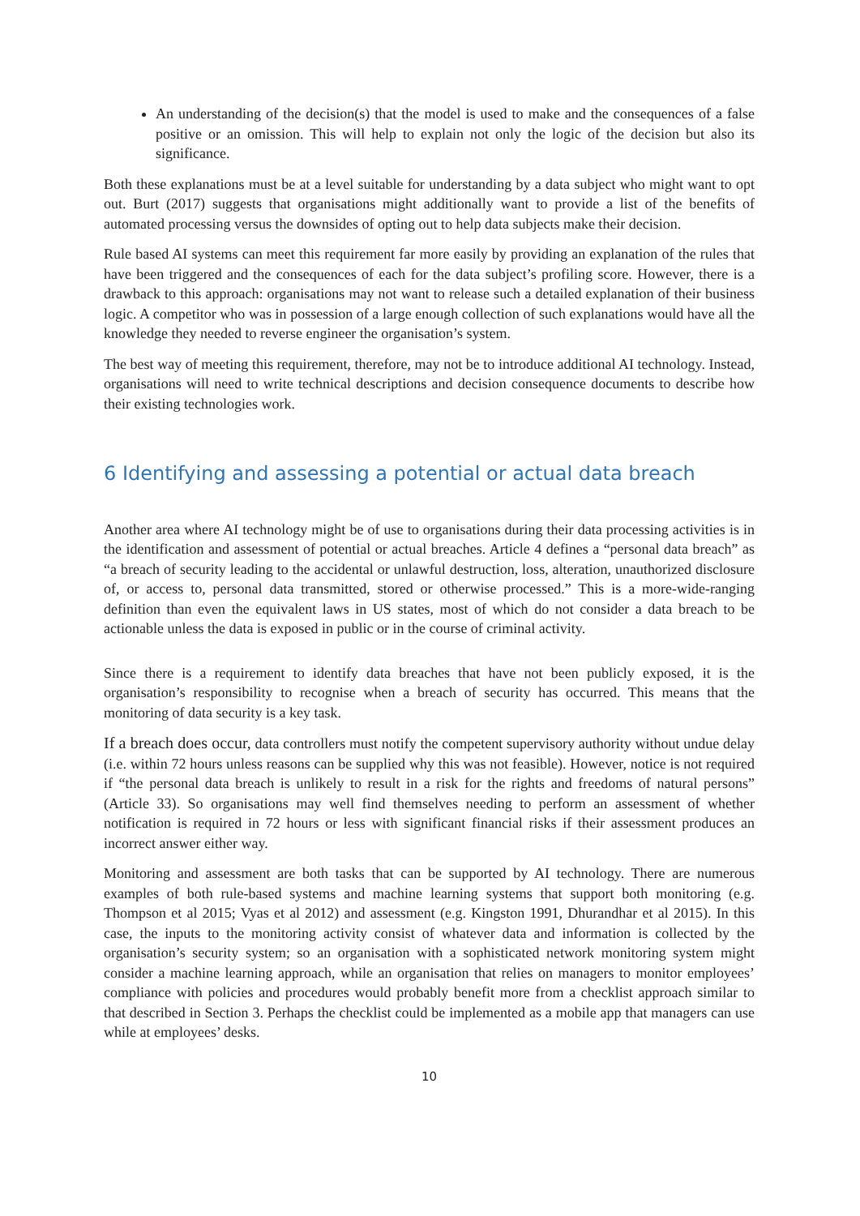An understanding of the decision(s) that the model is used to make and the consequences of a false positive or an omission. This will help to explain not only the logic of the decision but also its significance.
Both these explanations must be at a level suitable for understanding by a data subject who might want to opt out. Burt (2017) suggests that organisations might additionally want to provide a list of the benefits of automated processing versus the downsides of opting out to help data subjects make their decision.
Rule based AI systems can meet this requirement far more easily by providing an explanation of the rules that have been triggered and the consequences of each for the data subject’s profiling score. However, there is a drawback to this approach: organisations may not want to release such a detailed explanation of their business logic. A competitor who was in possession of a large enough collection of such explanations would have all the knowledge they needed to reverse engineer the organisation’s system.
The best way of meeting this requirement, therefore, may not be to introduce additional AI technology. Instead, organisations will need to write technical descriptions and decision consequence documents to describe how their existing technologies work.
6 Identifying and assessing a potential or actual data breach
Another area where AI technology might be of use to organisations during their data processing activities is in the identification and assessment of potential or actual breaches. Article 4 defines a “personal data breach” as “a breach of security leading to the accidental or unlawful destruction, loss, alteration, unauthorized disclosure of, or access to, personal data transmitted, stored or otherwise processed.” This is a more-wide-ranging definition than even the equivalent laws in US states, most of which do not consider a data breach to be actionable unless the data is exposed in public or in the course of criminal activity.
Since there is a requirement to identify data breaches that have not been publicly exposed, it is the organisation’s responsibility to recognise when a breach of security has occurred. This means that the monitoring of data security is a key task.
If a breach does occur, data controllers must notify the competent supervisory authority without undue delay (i.e. within 72 hours unless reasons can be supplied why this was not feasible). However, notice is not required if “the personal data breach is unlikely to result in a risk for the rights and freedoms of natural persons” (Article 33). So organisations may well find themselves needing to perform an assessment of whether notification is required in 72 hours or less with significant financial risks if their assessment produces an incorrect answer either way.
Monitoring and assessment are both tasks that can be supported by AI technology. There are numerous examples of both rule-based systems and machine learning systems that support both monitoring (e.g. Thompson et al 2015; Vyas et al 2012) and assessment (e.g. Kingston 1991, Dhurandhar et al 2015). In this case, the inputs to the monitoring activity consist of whatever data and information is collected by the organisation’s security system; so an organisation with a sophisticated network monitoring system might consider a machine learning approach, while an organisation that relies on managers to monitor employees’ compliance with policies and procedures would probably benefit more from a checklist approach similar to that described in Section 3. Perhaps the checklist could be implemented as a mobile app that managers can use while at employees’ desks.
10